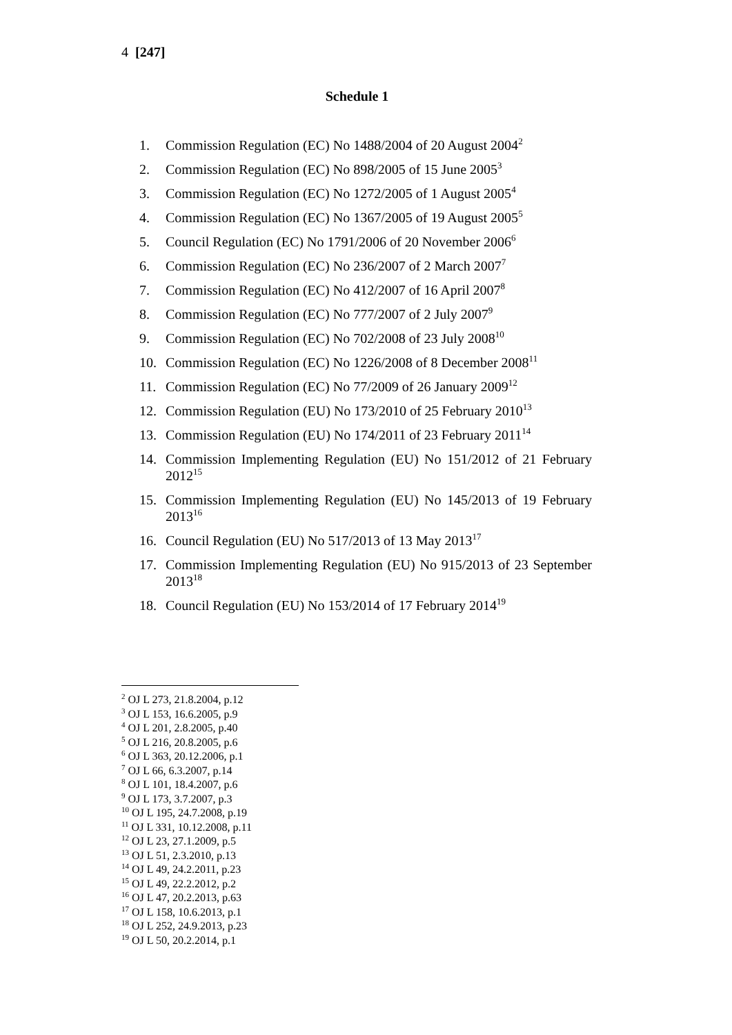4 [247]
Schedule 1
1. Commission Regulation (EC) No 1488/2004 of 20 August 2004<sup>2</sup>
2. Commission Regulation (EC) No 898/2005 of 15 June 2005<sup>3</sup>
3. Commission Regulation (EC) No 1272/2005 of 1 August 2005<sup>4</sup>
4. Commission Regulation (EC) No 1367/2005 of 19 August 2005<sup>5</sup>
5. Council Regulation (EC) No 1791/2006 of 20 November 2006<sup>6</sup>
6. Commission Regulation (EC) No 236/2007 of 2 March 2007<sup>7</sup>
7. Commission Regulation (EC) No 412/2007 of 16 April 2007<sup>8</sup>
8. Commission Regulation (EC) No 777/2007 of 2 July 2007<sup>9</sup>
9. Commission Regulation (EC) No 702/2008 of 23 July 2008<sup>10</sup>
10. Commission Regulation (EC) No 1226/2008 of 8 December 2008<sup>11</sup>
11. Commission Regulation (EC) No 77/2009 of 26 January 2009<sup>12</sup>
12. Commission Regulation (EU) No 173/2010 of 25 February 2010<sup>13</sup>
13. Commission Regulation (EU) No 174/2011 of 23 February 2011<sup>14</sup>
14. Commission Implementing Regulation (EU) No 151/2012 of 21 February 2012<sup>15</sup>
15. Commission Implementing Regulation (EU) No 145/2013 of 19 February 2013<sup>16</sup>
16. Council Regulation (EU) No 517/2013 of 13 May 2013<sup>17</sup>
17. Commission Implementing Regulation (EU) No 915/2013 of 23 September 2013<sup>18</sup>
18. Council Regulation (EU) No 153/2014 of 17 February 2014<sup>19</sup>
<sup>2</sup> OJ L 273, 21.8.2004, p.12
<sup>3</sup> OJ L 153, 16.6.2005, p.9
<sup>4</sup> OJ L 201, 2.8.2005, p.40
<sup>5</sup> OJ L 216, 20.8.2005, p.6
<sup>6</sup> OJ L 363, 20.12.2006, p.1
<sup>7</sup> OJ L 66, 6.3.2007, p.14
<sup>8</sup> OJ L 101, 18.4.2007, p.6
<sup>9</sup> OJ L 173, 3.7.2007, p.3
<sup>10</sup> OJ L 195, 24.7.2008, p.19
<sup>11</sup> OJ L 331, 10.12.2008, p.11
<sup>12</sup> OJ L 23, 27.1.2009, p.5
<sup>13</sup> OJ L 51, 2.3.2010, p.13
<sup>14</sup> OJ L 49, 24.2.2011, p.23
<sup>15</sup> OJ L 49, 22.2.2012, p.2
<sup>16</sup> OJ L 47, 20.2.2013, p.63
<sup>17</sup> OJ L 158, 10.6.2013, p.1
<sup>18</sup> OJ L 252, 24.9.2013, p.23
<sup>19</sup> OJ L 50, 20.2.2014, p.1